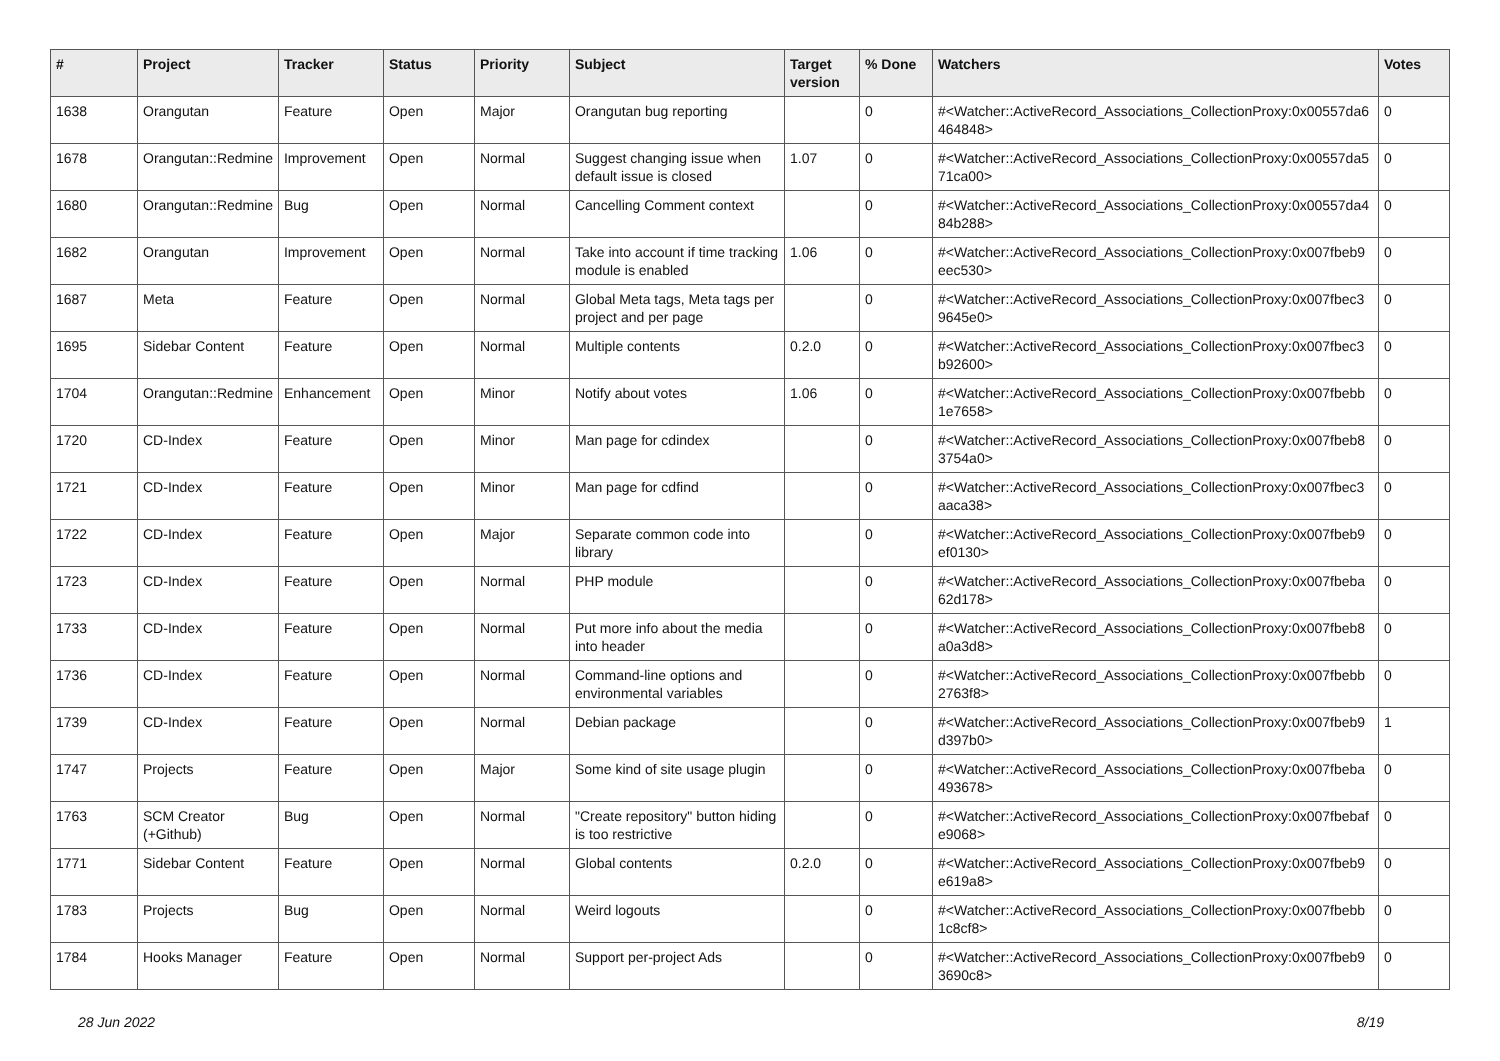| # | Project | Tracker | Status | Priority | Subject | Target version | % Done | Watchers | Votes |
| --- | --- | --- | --- | --- | --- | --- | --- | --- | --- |
| 1638 | Orangutan | Feature | Open | Major | Orangutan bug reporting | | 0 | #<Watcher::ActiveRecord_Associations_CollectionProxy:0x00557da6 464848> | 0 |
| 1678 | Orangutan::Redmine | Improvement | Open | Normal | Suggest changing issue when default issue is closed | 1.07 | 0 | #<Watcher::ActiveRecord_Associations_CollectionProxy:0x00557da5 71ca00> | 0 |
| 1680 | Orangutan::Redmine | Bug | Open | Normal | Cancelling Comment context | | 0 | #<Watcher::ActiveRecord_Associations_CollectionProxy:0x00557da4 84b288> | 0 |
| 1682 | Orangutan | Improvement | Open | Normal | Take into account if time tracking module is enabled | 1.06 | 0 | #<Watcher::ActiveRecord_Associations_CollectionProxy:0x007fbeb9 eec530> | 0 |
| 1687 | Meta | Feature | Open | Normal | Global Meta tags, Meta tags per project and per page | | 0 | #<Watcher::ActiveRecord_Associations_CollectionProxy:0x007fbec3 9645e0> | 0 |
| 1695 | Sidebar Content | Feature | Open | Normal | Multiple contents | 0.2.0 | 0 | #<Watcher::ActiveRecord_Associations_CollectionProxy:0x007fbec3 b92600> | 0 |
| 1704 | Orangutan::Redmine | Enhancement | Open | Minor | Notify about votes | 1.06 | 0 | #<Watcher::ActiveRecord_Associations_CollectionProxy:0x007fbebb 1e7658> | 0 |
| 1720 | CD-Index | Feature | Open | Minor | Man page for cdindex | | 0 | #<Watcher::ActiveRecord_Associations_CollectionProxy:0x007fbeb8 3754a0> | 0 |
| 1721 | CD-Index | Feature | Open | Minor | Man page for cdfind | | 0 | #<Watcher::ActiveRecord_Associations_CollectionProxy:0x007fbec3 aaca38> | 0 |
| 1722 | CD-Index | Feature | Open | Major | Separate common code into library | | 0 | #<Watcher::ActiveRecord_Associations_CollectionProxy:0x007fbeb9 ef0130> | 0 |
| 1723 | CD-Index | Feature | Open | Normal | PHP module | | 0 | #<Watcher::ActiveRecord_Associations_CollectionProxy:0x007fbeba 62d178> | 0 |
| 1733 | CD-Index | Feature | Open | Normal | Put more info about the media into header | | 0 | #<Watcher::ActiveRecord_Associations_CollectionProxy:0x007fbeb8 a0a3d8> | 0 |
| 1736 | CD-Index | Feature | Open | Normal | Command-line options and environmental variables | | 0 | #<Watcher::ActiveRecord_Associations_CollectionProxy:0x007fbebb 2763f8> | 0 |
| 1739 | CD-Index | Feature | Open | Normal | Debian package | | 0 | #<Watcher::ActiveRecord_Associations_CollectionProxy:0x007fbeb9 d397b0> | 1 |
| 1747 | Projects | Feature | Open | Major | Some kind of site usage plugin | | 0 | #<Watcher::ActiveRecord_Associations_CollectionProxy:0x007fbeba 493678> | 0 |
| 1763 | SCM Creator (+Github) | Bug | Open | Normal | "Create repository" button hiding is too restrictive | | 0 | #<Watcher::ActiveRecord_Associations_CollectionProxy:0x007fbebaf e9068> | 0 |
| 1771 | Sidebar Content | Feature | Open | Normal | Global contents | 0.2.0 | 0 | #<Watcher::ActiveRecord_Associations_CollectionProxy:0x007fbeb9 e619a8> | 0 |
| 1783 | Projects | Bug | Open | Normal | Weird logouts | | 0 | #<Watcher::ActiveRecord_Associations_CollectionProxy:0x007fbebb 1c8cf8> | 0 |
| 1784 | Hooks Manager | Feature | Open | Normal | Support per-project Ads | | 0 | #<Watcher::ActiveRecord_Associations_CollectionProxy:0x007fbeb9 3690c8> | 0 |
28 Jun 2022 8/19